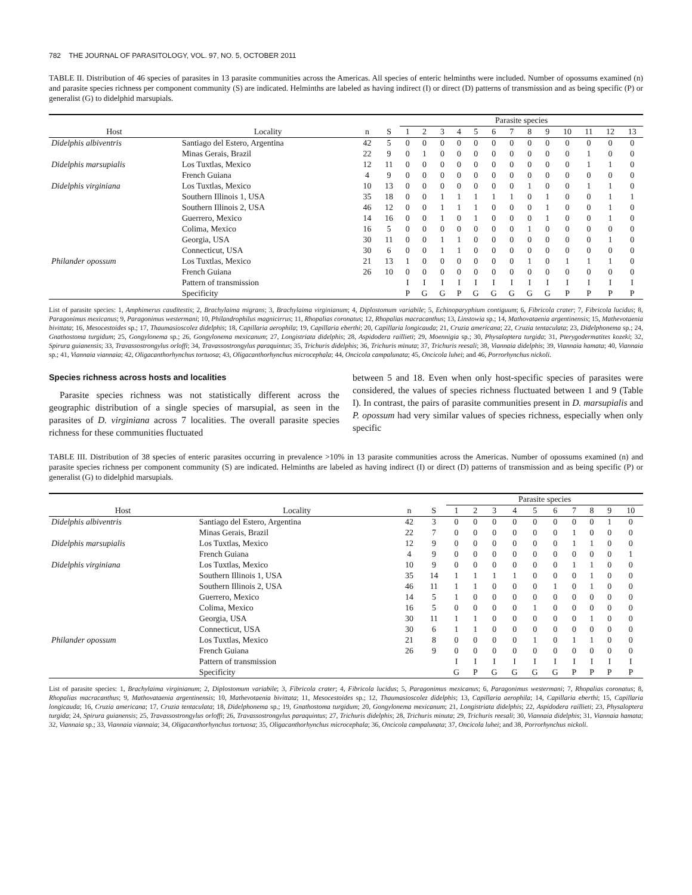782 THE JOURNAL OF PARASITOLOGY, VOL. 97, NO. 5, OCTOBER 2011
TABLE II. Distribution of 46 species of parasites in 13 parasite communities across the Americas. All species of enteric helminths were included. Number of opossums examined (n) and parasite species richness per component community (S) are indicated. Helminths are labeled as having indirect (I) or direct (D) patterns of transmission and as being specific (P) or generalist (G) to didelphid marsupials.
| | | | | Parasite species | | | | | | | | | | | | |
| --- | --- | --- | --- | --- | --- | --- | --- | --- | --- | --- | --- | --- | --- | --- | --- | --- |
| Host | Locality | n | S | 1 | 2 | 3 | 4 | 5 | 6 | 7 | 8 | 9 | 10 | 11 | 12 | 13 |
| Didelphis albiventris | Santiago del Estero, Argentina | 42 | 5 | 0 | 0 | 0 | 0 | 0 | 0 | 0 | 0 | 0 | 0 | 0 | 0 | 0 |
| | Minas Gerais, Brazil | 22 | 9 | 0 | 1 | 0 | 0 | 0 | 0 | 0 | 0 | 0 | 0 | 1 | 0 | 0 |
| Didelphis marsupialis | Los Tuxtlas, Mexico | 12 | 11 | 0 | 0 | 0 | 0 | 0 | 0 | 0 | 0 | 0 | 0 | 1 | 1 | 0 |
| | French Guiana | 4 | 9 | 0 | 0 | 0 | 0 | 0 | 0 | 0 | 0 | 0 | 0 | 0 | 0 | 0 |
| Didelphis virginiana | Los Tuxtlas, Mexico | 10 | 13 | 0 | 0 | 0 | 0 | 0 | 0 | 0 | 1 | 0 | 0 | 1 | 1 | 0 |
| | Southern Illinois 1, USA | 35 | 18 | 0 | 0 | 1 | 1 | 1 | 1 | 1 | 0 | 1 | 0 | 0 | 1 | 1 |
| | Southern Illinois 2, USA | 46 | 12 | 0 | 0 | 1 | 1 | 1 | 0 | 0 | 0 | 1 | 0 | 0 | 1 | 0 |
| | Guerrero, Mexico | 14 | 16 | 0 | 0 | 1 | 0 | 1 | 0 | 0 | 0 | 1 | 0 | 0 | 1 | 0 |
| | Colima, Mexico | 16 | 5 | 0 | 0 | 0 | 0 | 0 | 0 | 0 | 1 | 0 | 0 | 0 | 0 | 0 |
| | Georgia, USA | 30 | 11 | 0 | 0 | 1 | 1 | 0 | 0 | 0 | 0 | 0 | 0 | 0 | 1 | 0 |
| | Connecticut, USA | 30 | 6 | 0 | 0 | 1 | 1 | 0 | 0 | 0 | 0 | 0 | 0 | 0 | 0 | 0 |
| Philander opossum | Los Tuxtlas, Mexico | 21 | 13 | 1 | 0 | 0 | 0 | 0 | 0 | 0 | 1 | 0 | 1 | 1 | 1 | 0 |
| | French Guiana | 26 | 10 | 0 | 0 | 0 | 0 | 0 | 0 | 0 | 0 | 0 | 0 | 0 | 0 | 0 |
| | Pattern of transmission | | | I | I | I | I | I | I | I | I | I | I | I | I | I |
| | Specificity | | | P | G | G | P | G | G | G | G | G | P | P | P | P |
List of parasite species: 1, Amphimerus cauditestis; 2, Brachylaima migrans; 3, Brachylaima virginianum; 4, Diplostomum variabile; 5, Echinoparyphium contiguum; 6, Fibricola crater; 7, Fibricola lucidus; 8, Paragonimus mexicanus; 9, Paragonimus westermani; 10, Philandrophilus magnicirrus; 11, Rhopalias coronatus; 12, Rhopalias macracanthus; 13, Linstowia sp.; 14, Mathovataenia argentinensis; 15, Mathevotaenia bivittata; 16, Mesocestoides sp.; 17, Thaumasioscolez didelphis; 18, Capillaria aerophila; 19, Capillaria eberthi; 20, Capillaria longicauda; 21, Cruzia americana; 22, Cruzia tentaculata; 23, Didelphonema sp.; 24, Gnathostoma turgidum; 25, Gongylonema sp.; 26, Gongylonema mexicanum; 27, Longistriata didelphis; 28, Aspidodera raillieti; 29, Moennigia sp.; 30, Physaloptera turgida; 31, Pterygodermatites kozeki; 32, Spirura guianensis; 33, Travassostrongylus orloffi; 34, Travassostrongylus paraquintus; 35, Trichuris didelphis; 36, Trichuris minuta; 37, Trichuris reesali; 38, Viannaia didelphis; 39, Viannaia hamata; 40, Viannaia sp.; 41, Viannaia viannaia; 42, Oligacanthorhynchus tortuosa; 43, Oligacanthorhynchus microcephala; 44, Oncicola campalunata; 45, Oncicola luhei; and 46, Porrorhynchus nickoli.
Species richness across hosts and localities
Parasite species richness was not statistically different across the geographic distribution of a single species of marsupial, as seen in the parasites of D. virginiana across 7 localities. The overall parasite species richness for these communities fluctuated
between 5 and 18. Even when only host-specific species of parasites were considered, the values of species richness fluctuated between 1 and 9 (Table I). In contrast, the pairs of parasite communities present in D. marsupialis and P. opossum had very similar values of species richness, especially when only specific
TABLE III. Distribution of 38 species of enteric parasites occurring in prevalence >10% in 13 parasite communities across the Americas. Number of opossums examined (n) and parasite species richness per component community (S) are indicated. Helminths are labeled as having indirect (I) or direct (D) patterns of transmission and as being specific (P) or generalist (G) to didelphid marsupials.
| | | | | Parasite species | | | | | | | | | |
| --- | --- | --- | --- | --- | --- | --- | --- | --- | --- | --- | --- | --- | --- |
| Host | Locality | n | S | 1 | 2 | 3 | 4 | 5 | 6 | 7 | 8 | 9 | 10 |
| Didelphis albiventris | Santiago del Estero, Argentina | 42 | 3 | 0 | 0 | 0 | 0 | 0 | 0 | 0 | 0 | 1 | 0 |
| | Minas Gerais, Brazil | 22 | 7 | 0 | 0 | 0 | 0 | 0 | 0 | 1 | 0 | 0 | 0 |
| Didelphis marsupialis | Los Tuxtlas, Mexico | 12 | 9 | 0 | 0 | 0 | 0 | 0 | 0 | 1 | 1 | 0 | 0 |
| | French Guiana | 4 | 9 | 0 | 0 | 0 | 0 | 0 | 0 | 0 | 0 | 0 | 1 |
| Didelphis virginiana | Los Tuxtlas, Mexico | 10 | 9 | 0 | 0 | 0 | 0 | 0 | 0 | 1 | 1 | 0 | 0 |
| | Southern Illinois 1, USA | 35 | 14 | 1 | 1 | 1 | 1 | 0 | 0 | 0 | 1 | 0 | 0 |
| | Southern Illinois 2, USA | 46 | 11 | 1 | 1 | 0 | 0 | 0 | 1 | 0 | 1 | 0 | 0 |
| | Guerrero, Mexico | 14 | 5 | 1 | 0 | 0 | 0 | 0 | 0 | 0 | 0 | 0 | 0 |
| | Colima, Mexico | 16 | 5 | 0 | 0 | 0 | 0 | 1 | 0 | 0 | 0 | 0 | 0 |
| | Georgia, USA | 30 | 11 | 1 | 1 | 0 | 0 | 0 | 0 | 0 | 1 | 0 | 0 |
| | Connecticut, USA | 30 | 6 | 1 | 1 | 0 | 0 | 0 | 0 | 0 | 0 | 0 | 0 |
| Philander opossum | Los Tuxtlas, Mexico | 21 | 8 | 0 | 0 | 0 | 0 | 1 | 0 | 1 | 1 | 0 | 0 |
| | French Guiana | 26 | 9 | 0 | 0 | 0 | 0 | 0 | 0 | 0 | 0 | 0 | 0 |
| | Pattern of transmission | | | I | I | I | I | I | I | I | I | I | I |
| | Specificity | | | G | P | G | G | G | G | P | P | P | P |
List of parasite species: 1, Brachylaima virginianum; 2, Diplostomum variabile; 3, Fibricola crater; 4, Fibricola lucidus; 5, Paragonimus mexicanus; 6, Paragonimus westermani; 7, Rhopalias coronatus; 8, Rhopalias macracanthus; 9, Mathovataenia argentinensis; 10, Mathevotaenia bivittata; 11, Mesocestoides sp.; 12, Thaumasioscolez didelphis; 13, Capillaria aerophila; 14, Capillaria eberthi; 15, Capillaria longicauda; 16, Cruzia americana; 17, Cruzia tentaculata; 18, Didelphonema sp.; 19, Gnathostoma turgidum; 20, Gongylonema mexicanum; 21, Longistriata didelphis; 22, Aspidodera raillieti; 23, Physaloptera turgida; 24, Spirura guianensis; 25, Travassostrongylus orloffi; 26, Travassostrongylus paraquintus; 27, Trichuris didelphis; 28, Trichuris minuta; 29, Trichuris reesali; 30, Viannaia didelphis; 31, Viannaia hamata; 32, Viannaia sp.; 33, Viannaia viannaia; 34, Oligacanthorhynchus tortuosa; 35, Oligacanthorhynchus microcephala; 36, Oncicola campalunata; 37, Oncicola luhei; and 38, Porrorhynchus nickoli.